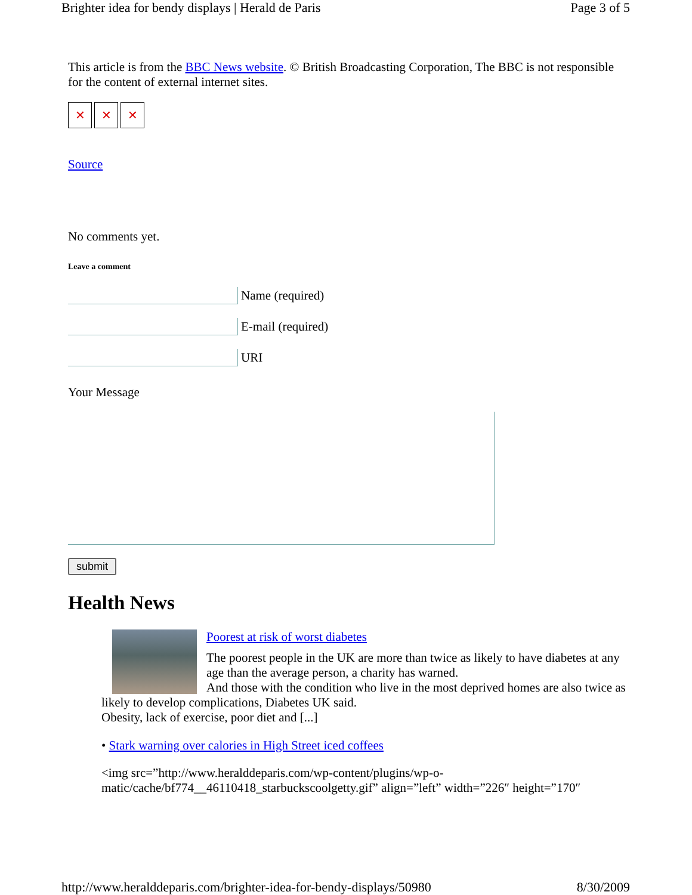Brighter idea for bendy displays | Herald de Paris Page 3 of 5
This article is from the BBC News website. © British Broadcasting Corporation, The BBC is not responsible for the content of external internet sites.
✕ ✕ ✕
Source
No comments yet.
Leave a comment
Name (required)
E-mail (required)
URI
Your Message
submit
Health News
Poorest at risk of worst diabetes
The poorest people in the UK are more than twice as likely to have diabetes at any age than the average person, a charity has warned.
And those with the condition who live in the most deprived homes are also twice as likely to develop complications, Diabetes UK said.
Obesity, lack of exercise, poor diet and [...]
• Stark warning over calories in High Street iced coffees
<img src=”http://www.heralddeparis.com/wp-content/plugins/wp-o-matic/cache/bf774__46110418_starbuckscoolgetty.gif” align=”left” width=”226″ height=”170″
http://www.heralddeparis.com/brighter-idea-for-bendy-displays/50980 8/30/2009